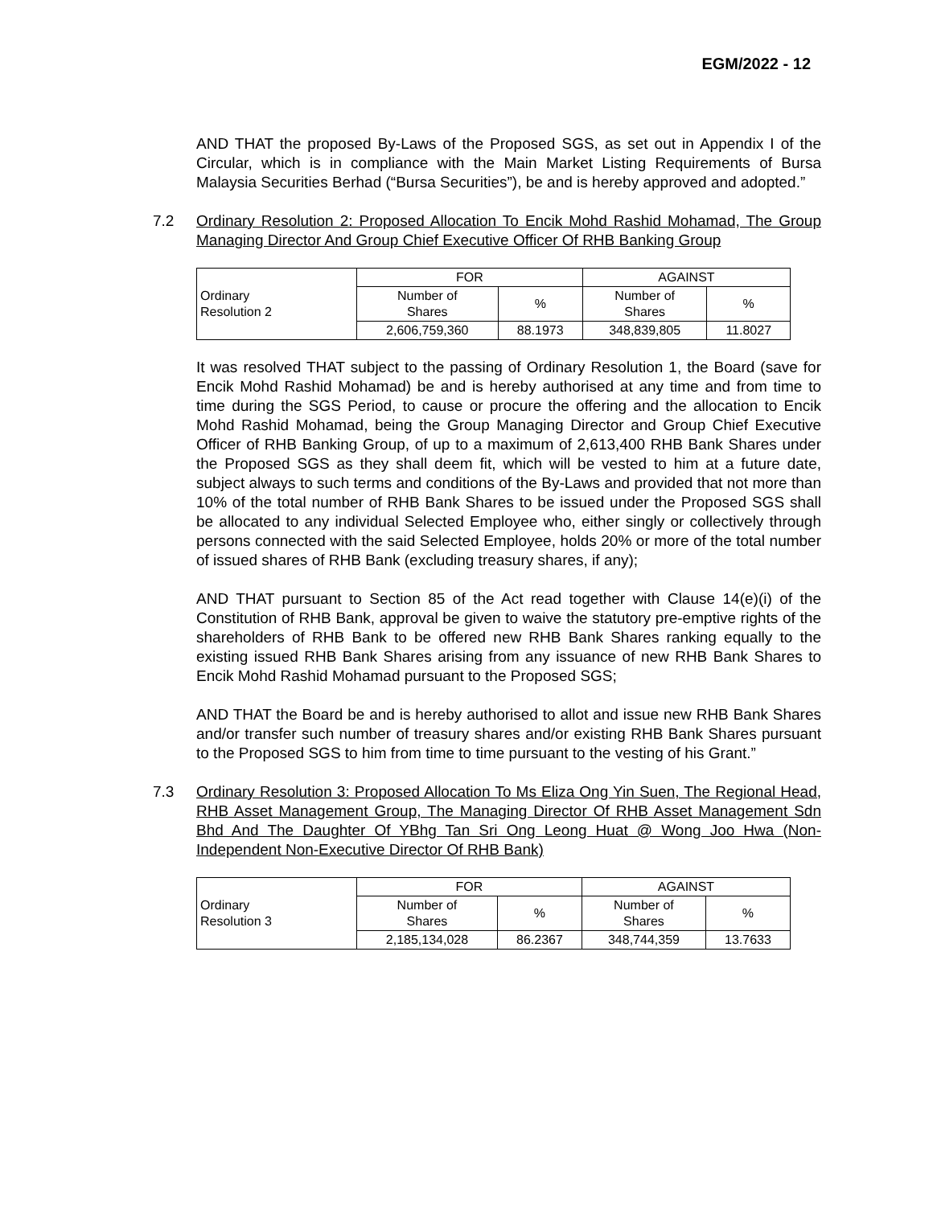EGM/2022 - 12
AND THAT the proposed By-Laws of the Proposed SGS, as set out in Appendix I of the Circular, which is in compliance with the Main Market Listing Requirements of Bursa Malaysia Securities Berhad (“Bursa Securities”), be and is hereby approved and adopted.”
7.2 Ordinary Resolution 2: Proposed Allocation To Encik Mohd Rashid Mohamad, The Group Managing Director And Group Chief Executive Officer Of RHB Banking Group
| Ordinary Resolution 2 | FOR | | AGAINST | |
| | Number of Shares | % | Number of Shares | % |
| | 2,606,759,360 | 88.1973 | 348,839,805 | 11.8027 |
It was resolved THAT subject to the passing of Ordinary Resolution 1, the Board (save for Encik Mohd Rashid Mohamad) be and is hereby authorised at any time and from time to time during the SGS Period, to cause or procure the offering and the allocation to Encik Mohd Rashid Mohamad, being the Group Managing Director and Group Chief Executive Officer of RHB Banking Group, of up to a maximum of 2,613,400 RHB Bank Shares under the Proposed SGS as they shall deem fit, which will be vested to him at a future date, subject always to such terms and conditions of the By-Laws and provided that not more than 10% of the total number of RHB Bank Shares to be issued under the Proposed SGS shall be allocated to any individual Selected Employee who, either singly or collectively through persons connected with the said Selected Employee, holds 20% or more of the total number of issued shares of RHB Bank (excluding treasury shares, if any);
AND THAT pursuant to Section 85 of the Act read together with Clause 14(e)(i) of the Constitution of RHB Bank, approval be given to waive the statutory pre-emptive rights of the shareholders of RHB Bank to be offered new RHB Bank Shares ranking equally to the existing issued RHB Bank Shares arising from any issuance of new RHB Bank Shares to Encik Mohd Rashid Mohamad pursuant to the Proposed SGS;
AND THAT the Board be and is hereby authorised to allot and issue new RHB Bank Shares and/or transfer such number of treasury shares and/or existing RHB Bank Shares pursuant to the Proposed SGS to him from time to time pursuant to the vesting of his Grant.”
7.3 Ordinary Resolution 3: Proposed Allocation To Ms Eliza Ong Yin Suen, The Regional Head, RHB Asset Management Group, The Managing Director Of RHB Asset Management Sdn Bhd And The Daughter Of YBhg Tan Sri Ong Leong Huat @ Wong Joo Hwa (Non-Independent Non-Executive Director Of RHB Bank)
| Ordinary Resolution 3 | FOR | | AGAINST | |
| | Number of Shares | % | Number of Shares | % |
| | 2,185,134,028 | 86.2367 | 348,744,359 | 13.7633 |